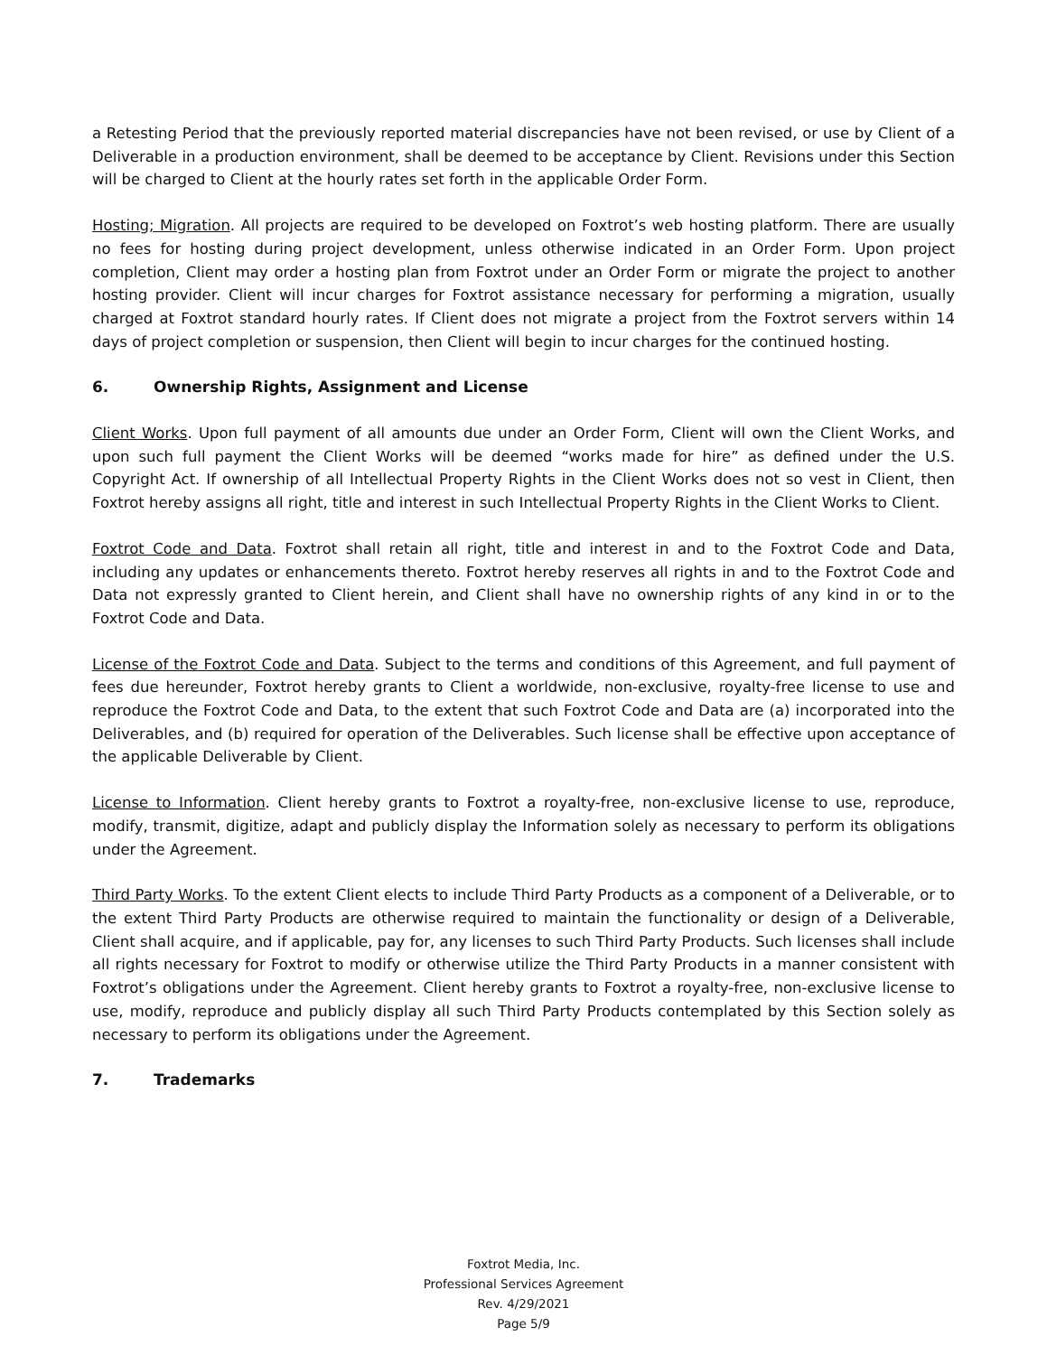a Retesting Period that the previously reported material discrepancies have not been revised, or use by Client of a Deliverable in a production environment, shall be deemed to be acceptance by Client. Revisions under this Section will be charged to Client at the hourly rates set forth in the applicable Order Form.
Hosting; Migration. All projects are required to be developed on Foxtrot’s web hosting platform. There are usually no fees for hosting during project development, unless otherwise indicated in an Order Form. Upon project completion, Client may order a hosting plan from Foxtrot under an Order Form or migrate the project to another hosting provider. Client will incur charges for Foxtrot assistance necessary for performing a migration, usually charged at Foxtrot standard hourly rates. If Client does not migrate a project from the Foxtrot servers within 14 days of project completion or suspension, then Client will begin to incur charges for the continued hosting.
6. Ownership Rights, Assignment and License
Client Works. Upon full payment of all amounts due under an Order Form, Client will own the Client Works, and upon such full payment the Client Works will be deemed “works made for hire” as defined under the U.S. Copyright Act. If ownership of all Intellectual Property Rights in the Client Works does not so vest in Client, then Foxtrot hereby assigns all right, title and interest in such Intellectual Property Rights in the Client Works to Client.
Foxtrot Code and Data. Foxtrot shall retain all right, title and interest in and to the Foxtrot Code and Data, including any updates or enhancements thereto. Foxtrot hereby reserves all rights in and to the Foxtrot Code and Data not expressly granted to Client herein, and Client shall have no ownership rights of any kind in or to the Foxtrot Code and Data.
License of the Foxtrot Code and Data. Subject to the terms and conditions of this Agreement, and full payment of fees due hereunder, Foxtrot hereby grants to Client a worldwide, non-exclusive, royalty-free license to use and reproduce the Foxtrot Code and Data, to the extent that such Foxtrot Code and Data are (a) incorporated into the Deliverables, and (b) required for operation of the Deliverables. Such license shall be effective upon acceptance of the applicable Deliverable by Client.
License to Information. Client hereby grants to Foxtrot a royalty-free, non-exclusive license to use, reproduce, modify, transmit, digitize, adapt and publicly display the Information solely as necessary to perform its obligations under the Agreement.
Third Party Works. To the extent Client elects to include Third Party Products as a component of a Deliverable, or to the extent Third Party Products are otherwise required to maintain the functionality or design of a Deliverable, Client shall acquire, and if applicable, pay for, any licenses to such Third Party Products. Such licenses shall include all rights necessary for Foxtrot to modify or otherwise utilize the Third Party Products in a manner consistent with Foxtrot’s obligations under the Agreement. Client hereby grants to Foxtrot a royalty-free, non-exclusive license to use, modify, reproduce and publicly display all such Third Party Products contemplated by this Section solely as necessary to perform its obligations under the Agreement.
7. Trademarks
Foxtrot Media, Inc.
Professional Services Agreement
Rev. 4/29/2021
Page 5/9